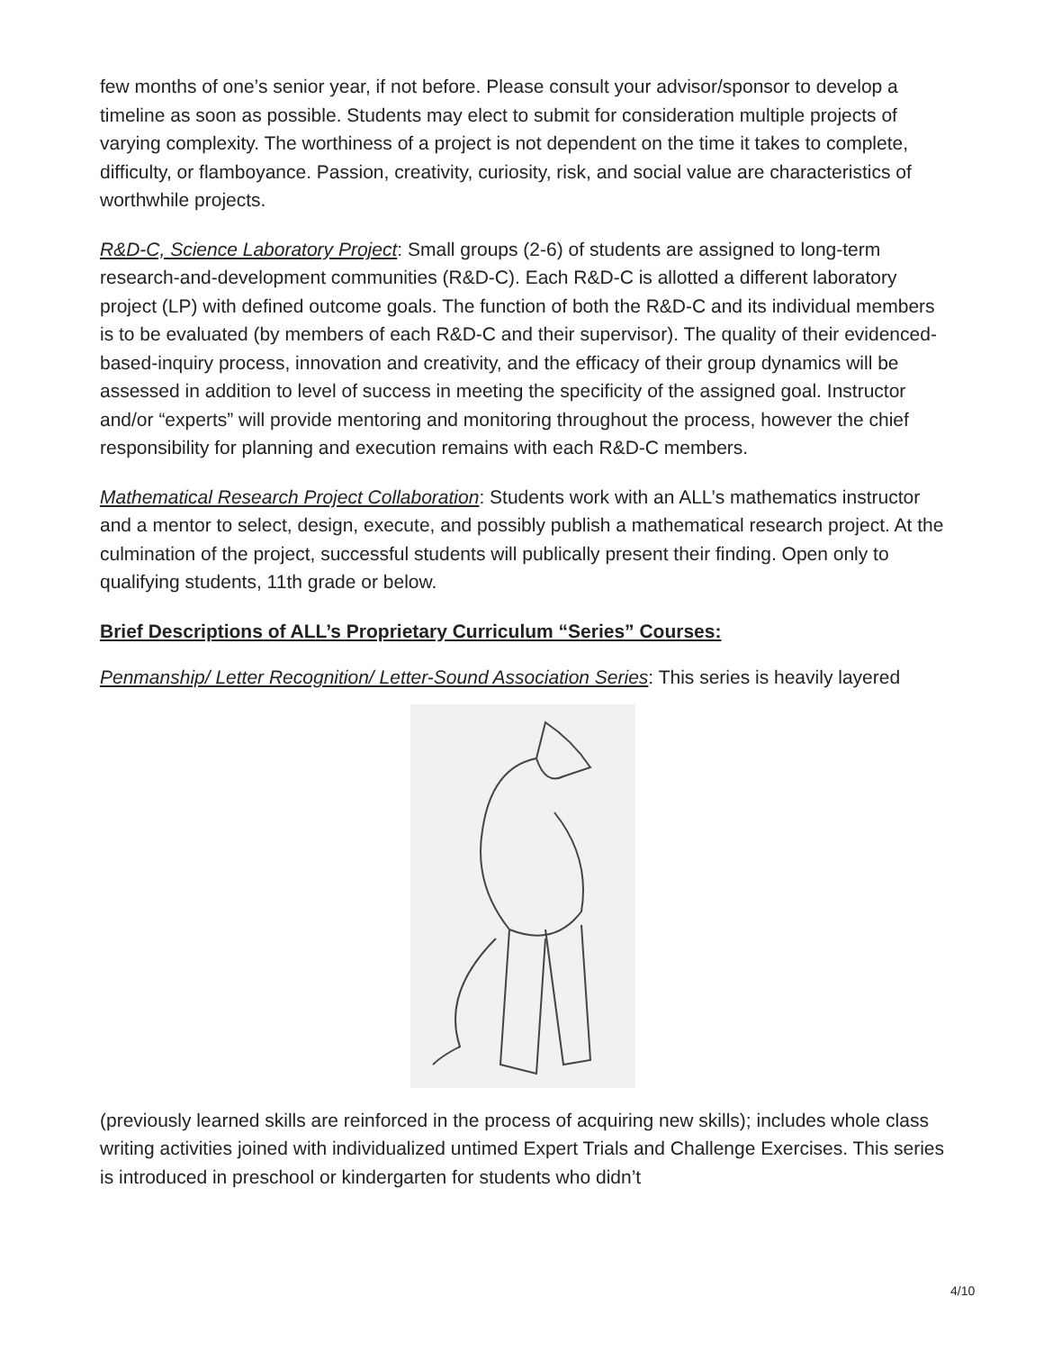few months of one’s senior year, if not before. Please consult your advisor/sponsor to develop a timeline as soon as possible. Students may elect to submit for consideration multiple projects of varying complexity. The worthiness of a project is not dependent on the time it takes to complete, difficulty, or flamboyance. Passion, creativity, curiosity, risk, and social value are characteristics of worthwhile projects.
R&D-C, Science Laboratory Project: Small groups (2-6) of students are assigned to long-term research-and-development communities (R&D-C). Each R&D-C is allotted a different laboratory project (LP) with defined outcome goals. The function of both the R&D-C and its individual members is to be evaluated (by members of each R&D-C and their supervisor). The quality of their evidenced-based-inquiry process, innovation and creativity, and the efficacy of their group dynamics will be assessed in addition to level of success in meeting the specificity of the assigned goal. Instructor and/or “experts” will provide mentoring and monitoring throughout the process, however the chief responsibility for planning and execution remains with each R&D-C members.
Mathematical Research Project Collaboration: Students work with an ALL’s mathematics instructor and a mentor to select, design, execute, and possibly publish a mathematical research project. At the culmination of the project, successful students will publically present their finding. Open only to qualifying students, 11th grade or below.
Brief Descriptions of ALL’s Proprietary Curriculum “Series” Courses:
Penmanship/ Letter Recognition/ Letter-Sound Association Series: This series is heavily layered
(previously learned skills are reinforced in the process of acquiring new skills); includes whole class writing activities joined with individualized untimed Expert Trials and Challenge Exercises. This series is introduced in preschool or kindergarten for students who didn’t
4/10